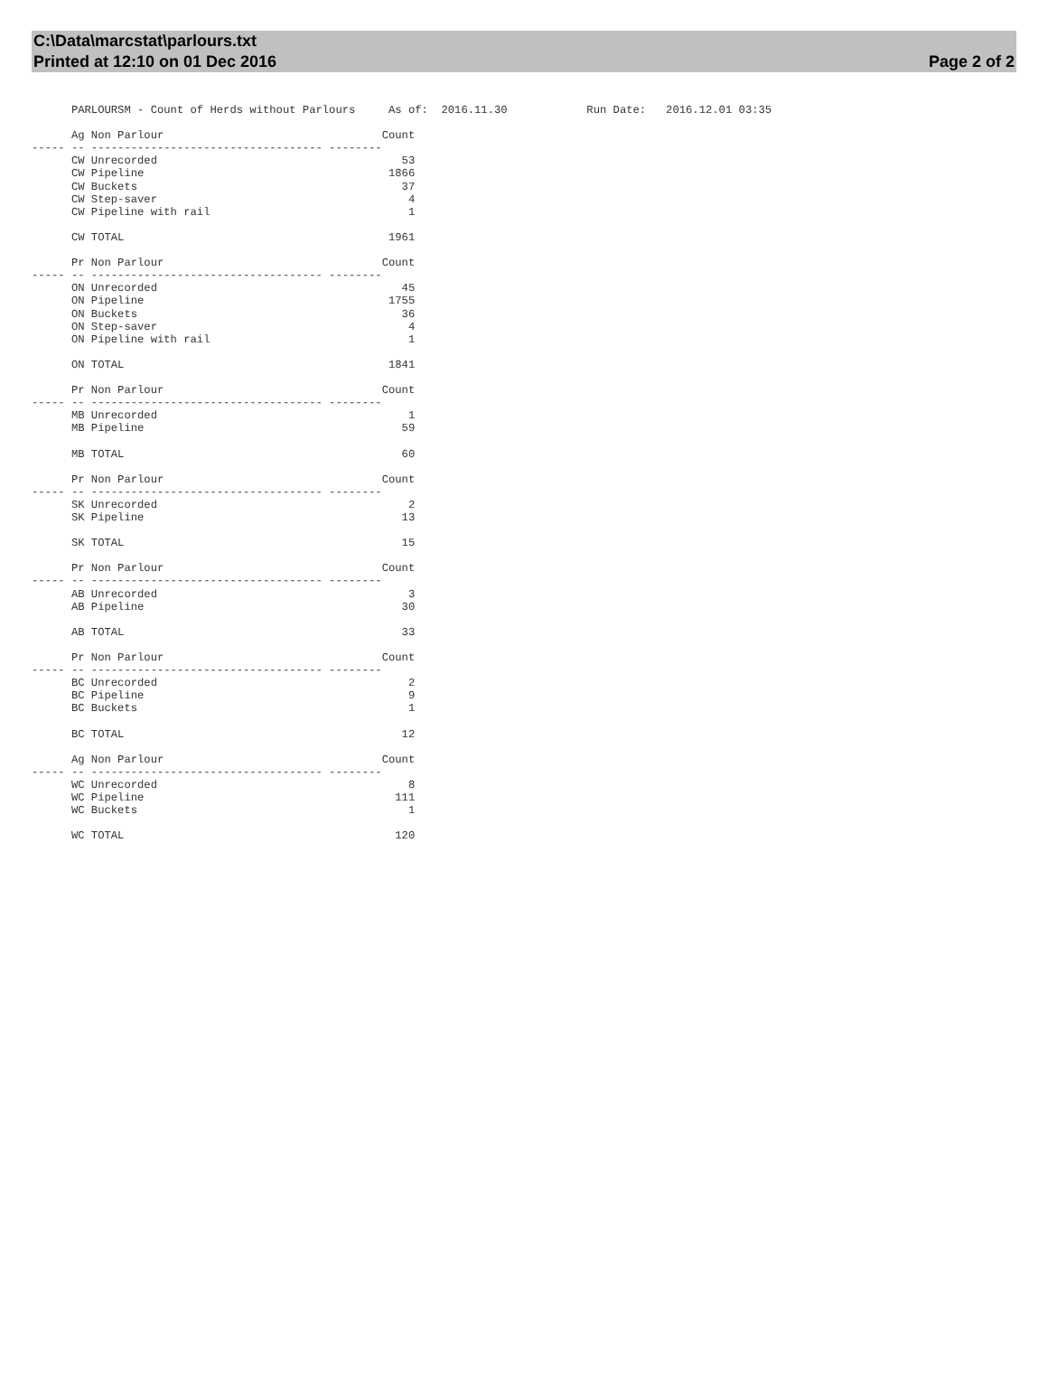C:\Data\marcstat\parlours.txt
Printed at 12:10 on 01 Dec 2016
Page 2 of 2
      PARLOURSM - Count of Herds without Parlours     As of:  2016.11.30            Run Date:   2016.12.01 03:35

      Ag Non Parlour                                 Count
----- -- ----------------------------------- --------
      CW Unrecorded                                     53
      CW Pipeline                                     1866
      CW Buckets                                        37
      CW Step-saver                                      4
      CW Pipeline with rail                              1

      CW TOTAL                                        1961

      Pr Non Parlour                                 Count
----- -- ----------------------------------- --------
      ON Unrecorded                                     45
      ON Pipeline                                     1755
      ON Buckets                                        36
      ON Step-saver                                      4
      ON Pipeline with rail                              1

      ON TOTAL                                        1841

      Pr Non Parlour                                 Count
----- -- ----------------------------------- --------
      MB Unrecorded                                      1
      MB Pipeline                                       59

      MB TOTAL                                          60

      Pr Non Parlour                                 Count
----- -- ----------------------------------- --------
      SK Unrecorded                                      2
      SK Pipeline                                       13

      SK TOTAL                                          15

      Pr Non Parlour                                 Count
----- -- ----------------------------------- --------
      AB Unrecorded                                      3
      AB Pipeline                                       30

      AB TOTAL                                          33

      Pr Non Parlour                                 Count
----- -- ----------------------------------- --------
      BC Unrecorded                                      2
      BC Pipeline                                        9
      BC Buckets                                         1

      BC TOTAL                                          12

      Ag Non Parlour                                 Count
----- -- ----------------------------------- --------
      WC Unrecorded                                      8
      WC Pipeline                                      111
      WC Buckets                                         1

      WC TOTAL                                         120